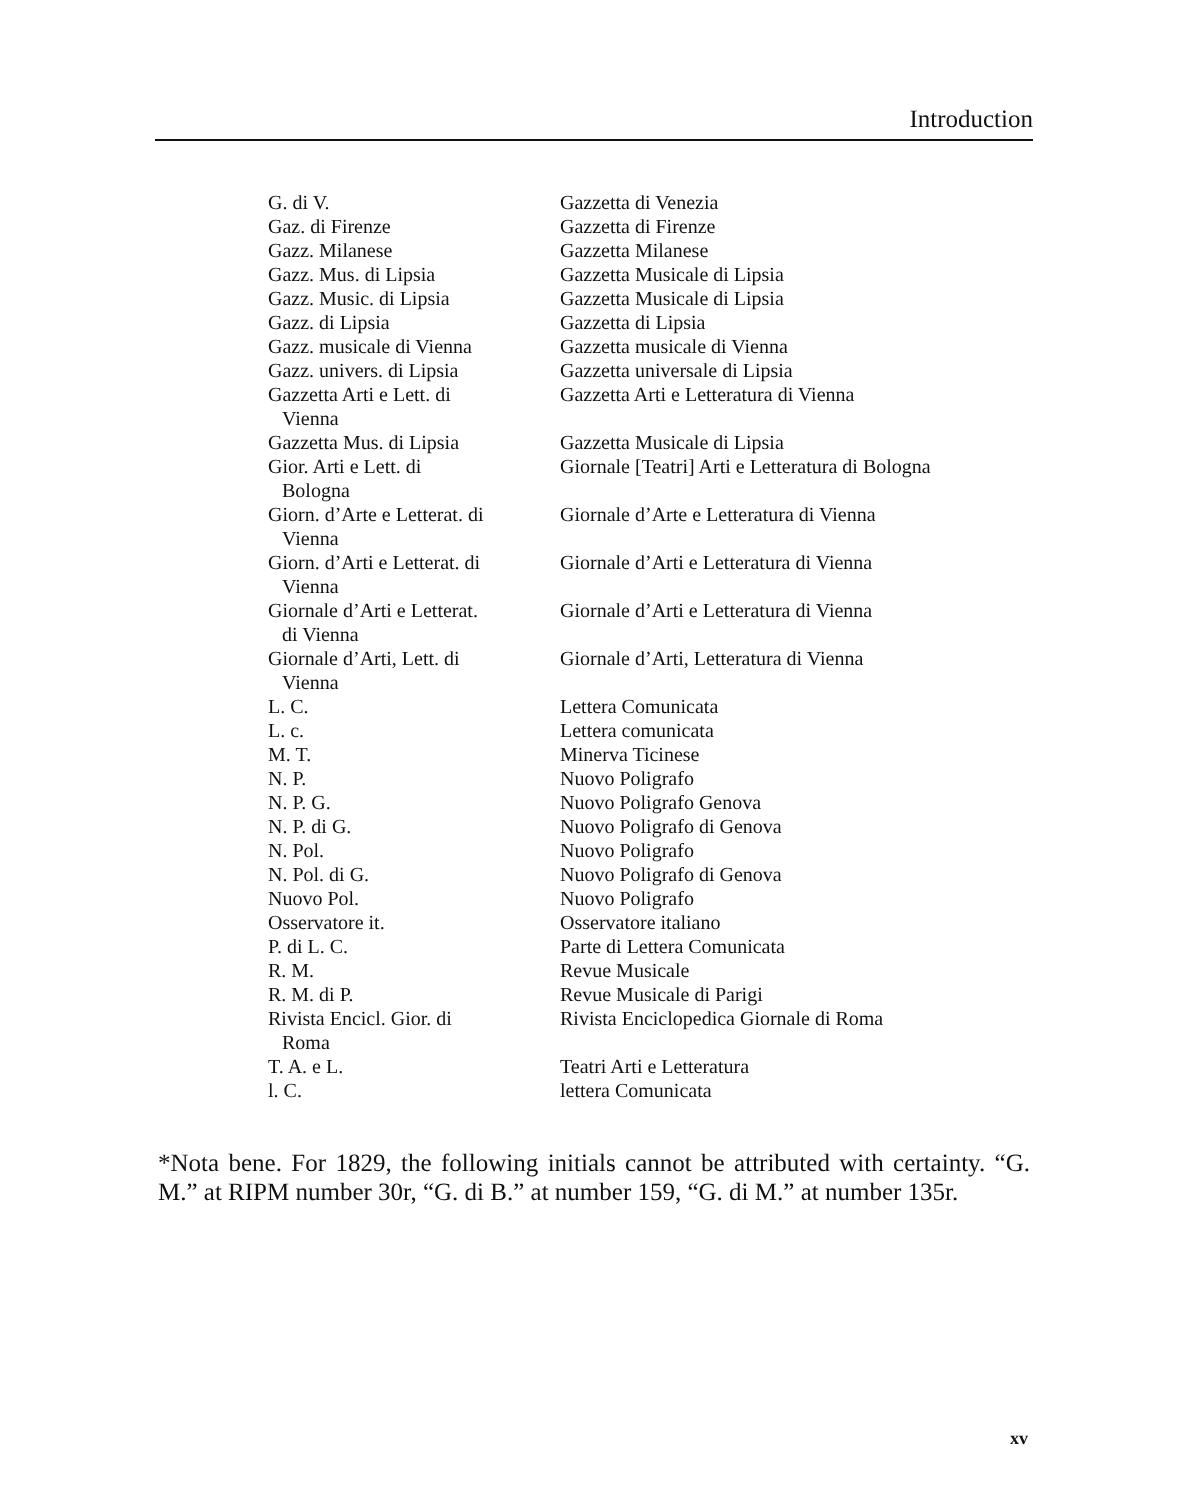Introduction
| G. di V. | Gazzetta di Venezia |
| Gaz. di Firenze | Gazzetta di Firenze |
| Gazz. Milanese | Gazzetta Milanese |
| Gazz. Mus. di Lipsia | Gazzetta Musicale di Lipsia |
| Gazz. Music. di Lipsia | Gazzetta Musicale di Lipsia |
| Gazz. di Lipsia | Gazzetta di Lipsia |
| Gazz. musicale di Vienna | Gazzetta musicale di Vienna |
| Gazz. univers. di Lipsia | Gazzetta universale di Lipsia |
| Gazzetta Arti e Lett. di Vienna | Gazzetta Arti e Letteratura di Vienna |
| Gazzetta Mus. di Lipsia | Gazzetta Musicale di Lipsia |
| Gior. Arti e Lett. di Bologna | Giornale [Teatri] Arti e Letteratura di Bologna |
| Giorn. d’Arte e Letterat. di Vienna | Giornale d’Arte e Letteratura di Vienna |
| Giorn. d’Arti e Letterat. di Vienna | Giornale d’Arti e Letteratura di Vienna |
| Giornale d’Arti e Letterat. di Vienna | Giornale d’Arti e Letteratura di Vienna |
| Giornale d’Arti, Lett. di Vienna | Giornale d’Arti, Letteratura di Vienna |
| L. C. | Lettera Comunicata |
| L. c. | Lettera comunicata |
| M. T. | Minerva Ticinese |
| N. P. | Nuovo Poligrafo |
| N. P. G. | Nuovo Poligrafo Genova |
| N. P. di G. | Nuovo Poligrafo di Genova |
| N. Pol. | Nuovo Poligrafo |
| N. Pol. di G. | Nuovo Poligrafo di Genova |
| Nuovo Pol. | Nuovo Poligrafo |
| Osservatore it. | Osservatore italiano |
| P. di L. C. | Parte di Lettera Comunicata |
| R. M. | Revue Musicale |
| R. M. di P. | Revue Musicale di Parigi |
| Rivista Encicl. Gior. di Roma | Rivista Enciclopedica Giornale di Roma |
| T. A. e L. | Teatri Arti e Letteratura |
| l. C. | lettera Comunicata |
*Nota bene. For 1829, the following initials cannot be attributed with certainty. “G. M.” at RIPM number 30r, “G. di B.” at number 159, “G. di M.” at number 135r.
xv